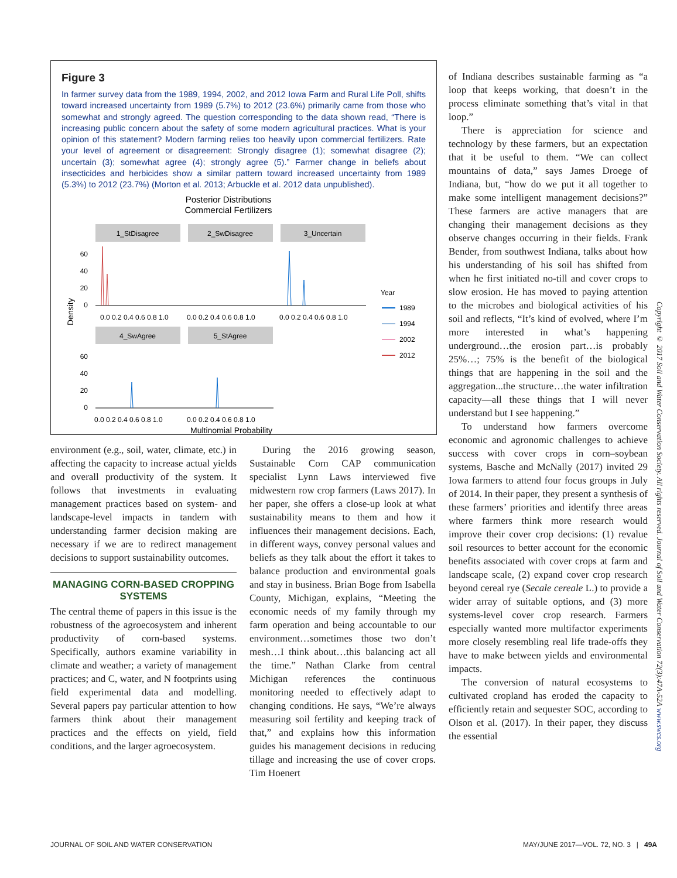Figure 3
In farmer survey data from the 1989, 1994, 2002, and 2012 Iowa Farm and Rural Life Poll, shifts toward increased uncertainty from 1989 (5.7%) to 2012 (23.6%) primarily came from those who somewhat and strongly agreed. The question corresponding to the data shown read, “There is increasing public concern about the safety of some modern agricultural practices. What is your opinion of this statement? Modern farming relies too heavily upon commercial fertilizers. Rate your level of agreement or disagreement: Strongly disagree (1); somewhat disagree (2); uncertain (3); somewhat agree (4); strongly agree (5).” Farmer change in beliefs about insecticides and herbicides show a similar pattern toward increased uncertainty from 1989 (5.3%) to 2012 (23.7%) (Morton et al. 2013; Arbuckle et al. 2012 data unpublished).
Posterior Distributions
Commercial Fertilizers
1_StDisagree
2_SwDisagree
3_Uncertain
4_SwAgree
5_StAgree
60
40
20
0
60
40
20
0
Density
0.0 0.2 0.4 0.6 0.8 1.0
0.0 0.2 0.4 0.6 0.8 1.0
0.0 0.2 0.4 0.6 0.8 1.0
0.0 0.2 0.4 0.6 0.8 1.0
0.0 0.2 0.4 0.6 0.8 1.0
Multinomial Probability
Year
1989
1994
2002
2012
environment (e.g., soil, water, climate, etc.) in affecting the capacity to increase actual yields and overall productivity of the system. It follows that investments in evaluating management practices based on system- and landscape-level impacts in tandem with understanding farmer decision making are necessary if we are to redirect management decisions to support sustainability outcomes.
MANAGING CORN-BASED CROPPING SYSTEMS
The central theme of papers in this issue is the robustness of the agroecosystem and inherent productivity of corn-based systems. Specifically, authors examine variability in climate and weather; a variety of management practices; and C, water, and N footprints using field experimental data and modelling. Several papers pay particular attention to how farmers think about their management practices and the effects on yield, field conditions, and the larger agroecosystem.
During the 2016 growing season, Sustainable Corn CAP communication specialist Lynn Laws interviewed five midwestern row crop farmers (Laws 2017). In her paper, she offers a close-up look at what sustainability means to them and how it influences their management decisions. Each, in different ways, convey personal values and beliefs as they talk about the effort it takes to balance production and environmental goals and stay in business. Brian Boge from Isabella County, Michigan, explains, “Meeting the economic needs of my family through my farm operation and being accountable to our environment…sometimes those two don’t mesh…I think about…this balancing act all the time.” Nathan Clarke from central Michigan references the continuous monitoring needed to effectively adapt to changing conditions. He says, “We’re always measuring soil fertility and keeping track of that,” and explains how this information guides his management decisions in reducing tillage and increasing the use of cover crops. Tim Hoenert
of Indiana describes sustainable farming as “a loop that keeps working, that doesn’t in the process eliminate something that’s vital in that loop.”
There is appreciation for science and technology by these farmers, but an expectation that it be useful to them. “We can collect mountains of data,” says James Droege of Indiana, but, “how do we put it all together to make some intelligent management decisions?” These farmers are active managers that are changing their management decisions as they observe changes occurring in their fields. Frank Bender, from southwest Indiana, talks about how his understanding of his soil has shifted from when he first initiated no-till and cover crops to slow erosion. He has moved to paying attention to the microbes and biological activities of his soil and reflects, “It’s kind of evolved, where I’m more interested in what’s happening underground…the erosion part…is probably 25%…; 75% is the benefit of the biological things that are happening in the soil and the aggregation...the structure…the water infiltration capacity—all these things that I will never understand but I see happening.”
To understand how farmers overcome economic and agronomic challenges to achieve success with cover crops in corn–soybean systems, Basche and McNally (2017) invited 29 Iowa farmers to attend four focus groups in July of 2014. In their paper, they present a synthesis of these farmers’ priorities and identify three areas where farmers think more research would improve their cover crop decisions: (1) revalue soil resources to better account for the economic benefits associated with cover crops at farm and landscape scale, (2) expand cover crop research beyond cereal rye (Secale cereale L.) to provide a wider array of suitable options, and (3) more systems-level cover crop research. Farmers especially wanted more multifactor experiments more closely resembling real life trade-offs they have to make between yields and environmental impacts.
The conversion of natural ecosystems to cultivated cropland has eroded the capacity to efficiently retain and sequester SOC, according to Olson et al. (2017). In their paper, they discuss the essential
Copyright © 2017 Soil and Water Conservation Society. All rights reserved. Journal of Soil and Water Conservation 72(3):47A-52A www.swcs.org
JOURNAL OF SOIL AND WATER CONSERVATION MAY/JUNE 2017—VOL. 72, NO. 3 | 49A